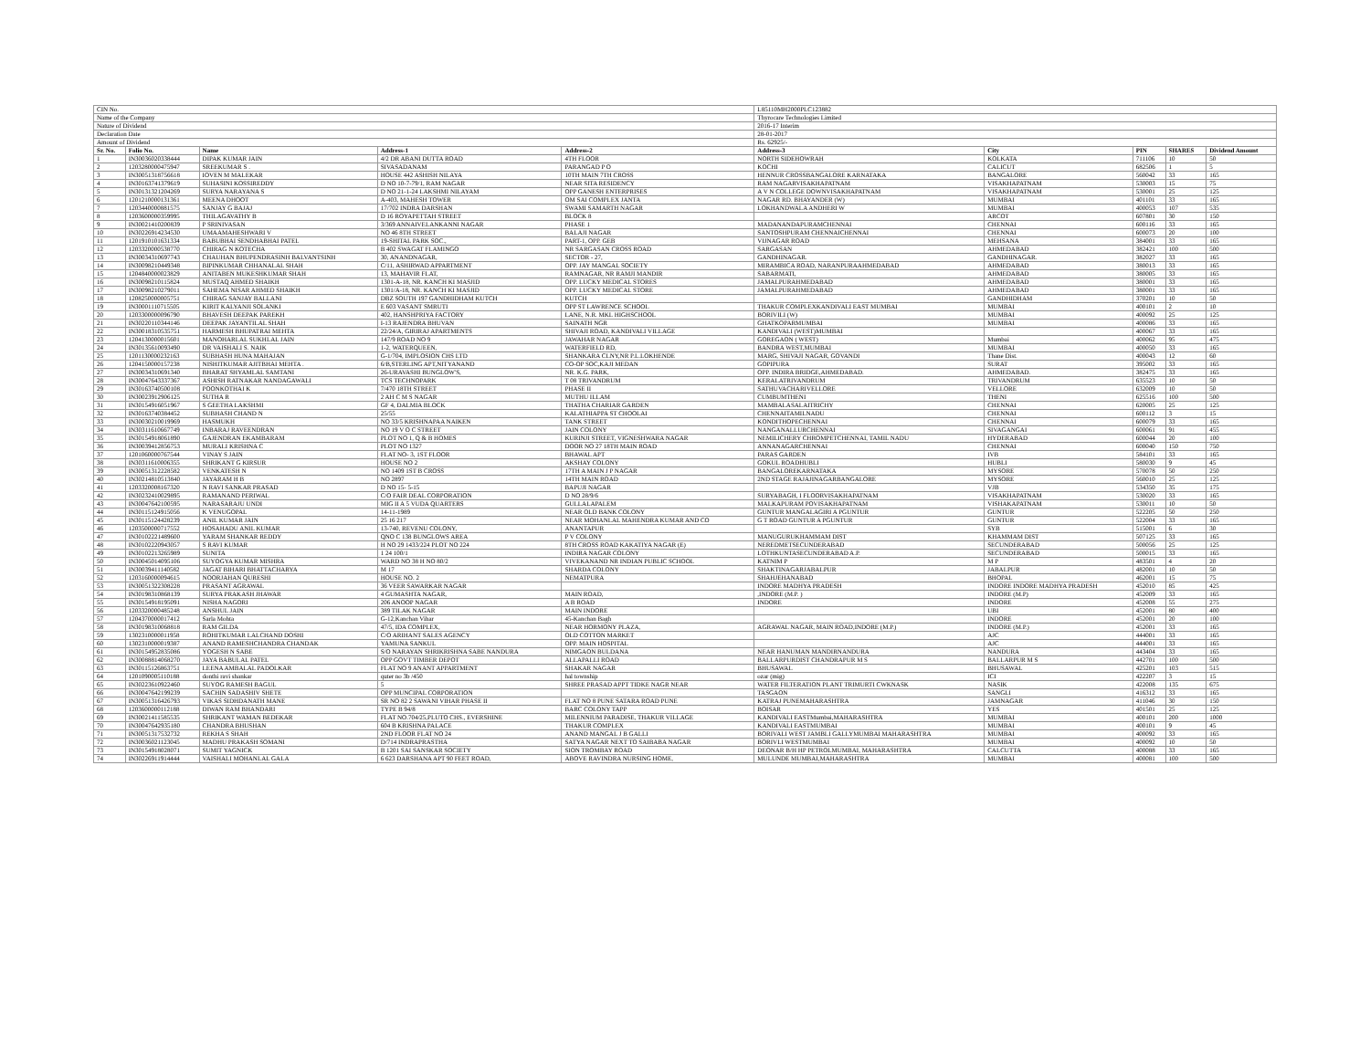| CIN No. | | | | | L85110MH2000PLC123882 | | | | |
| Name of the Company | | | | | Thyrocare Technologies Limited | | | | |
| Nature of Dividend | | | | | 2016-17 Interim | | | | |
| Declaration Date | | | | | 28-01-2017 | | | | |
| Amount of Dividend | | | | | Rs. 62925/- | | | | |
| Sr. No. | Folio No. | Name | Address-1 | Address-2 | Address-3 | City | PIN | SHARES | Dividend Amount |
| 1 | IN30036020338444 | DIPAK KUMAR JAIN | 4/2 DR ABANI DUTTA ROAD | 4TH FLOOR | NORTH SIDEHOWRAH | KOLKATA | 711106 | 10 | 50 |
| 2 | 1203280000475947 | SREEKUMAR S . | SIVASADANAM | PARANGAD P O | KOCHI | CALICUT | 682506 | 1 | 5 |
| 3 | IN30051318756618 | IOVEN M MALEKAR | HOUSE 442 ASHISH NILAYA | 10TH MAIN 7TH CROSS | HENNUR CROSSBANGALORE KARNATAKA | BANGALORE | 560042 | 33 | 165 |
| 4 | IN30163741379619 | SUHASINI KOSSIREDDY | D NO 10-7-79/1, RAM NAGAR | NEAR SITA RESIDENCY | RAM NAGARVISAKHAPATNAM | VISAKHAPATNAM | 530003 | 15 | 75 |
| 5 | IN30131321204269 | SURYA NARAYANA S | D NO 21-1-24 LAKSHMI NILAYAM | OPP GANESH ENTERPRISES | A V N COLLEGE DOWNVISAKHAPATNAM | VISAKHAPATNAM | 530001 | 25 | 125 |
| 6 | 1201210000131361 | MEENA DHOOT | A-403, MAHESH TOWER | OM SAI COMPLEX JANTA | NAGAR RD. BHAYANDER (W) | MUMBAI | 401101 | 33 | 165 |
| 7 | 1203440000881575 | SANJAY G BAJAJ | 17/702 INDRA DARSHAN | SWAMI SAMARTH NAGAR | LOKHANDWALA ANDHERI W | MUMBAI | 400053 | 107 | 535 |
| 8 | 1203600000359995 | THILAGAVATHY B | D 16 ROYAPETTAH STREET | BLOCK 8 | | ARCOT | 607801 | 30 | 150 |
| 9 | IN30021410200839 | P SRINIVASAN | 3/369 ANNAIVELANKANNI NAGAR | PHASE 1 | MADANANDAPURAMCHENNAI | CHENNAI | 600116 | 33 | 165 |
| 10 | IN30226914234530 | UMAAMAHESHWARI V | NO 46 8TH STREET | BALAJI NAGAR | SANTOSHPURAM CHENNAICHENNAI | CHENNAI | 600073 | 20 | 100 |
| 11 | 1201910101631334 | BABUBHAI SENDHABHAI PATEL | 19-SHITAL PARK SOC., | PART-1, OPP. GEB | VIJNAGAR ROAD | MEHSANA | 384001 | 33 | 165 |
| 12 | 1203320000538770 | CHIRAG N KOTECHA | B 402 SWAGAT FLAMINGO | NR SARGASAN CROSS ROAD | SARGASAN | AHMEDABAD | 382421 | 100 | 500 |
| 13 | IN30034310697743 | CHAUHAN BHUPENDRASINH BALVANTSINH | 30, ANANDNAGAR, | SECTOR - 27, | GANDHINAGAR. | GANDHINAGAR. | 382027 | 33 | 165 |
| 14 | IN30098210449348 | BIPINKUMAR CHHANALAL SHAH | C/11, ASHIRWAD APPARTMENT | OPP. JAY MANGAL SOCIETY | MIRAMBICA ROAD, NARANPURAAHMEDABAD | AHMEDABAD | 380013 | 33 | 165 |
| 15 | 1204840000023829 | ANITABEN MUKESHKUMAR SHAH | 13, MAHAVIR FLAT, | RAMNAGAR, NR RAMJI MANDIR | SABARMATI, | AHMEDABAD | 380005 | 33 | 165 |
| 16 | IN30098210115824 | MUSTAQ AHMED SHAIKH | 1301-A-18, NR. KANCH KI MASJID | OPP. LUCKY MEDICAL STORES | JAMALPURAHMEDABAD | AHMEDABAD | 380001 | 33 | 165 |
| 17 | IN30098210279011 | SAHEMA NISAR AHMED SHAIKH | 1301/A-18, NR. KANCH KI MASJID | OPP. LUCKY MEDICAL STORE | JAMALPURAHMEDABAD | AHMEDABAD | 380001 | 33 | 165 |
| 18 | 1208250000005751 | CHIRAG SANJAY BALLANI | DBZ SOUTH 197 GANDHIDHAM KUTCH | KUTCH | | GANDHIDHAM | 370201 | 10 | 50 |
| 19 | IN30001110715505 | KIRIT KALYANJI SOLANKI | E 603 VASANT SMRUTI | OPP ST LAWRENCE SCHOOL | THAKUR COMPLEXKANDIVALI EAST MUMBAI | MUMBAI | 400101 | 2 | 10 |
| 20 | 1203300000096790 | BHAVESH DEEPAK PAREKH | 402, HANSHPRIYA FACTORY | LANE, N.R. MKL HIGHSCHOOL | BORIVILI (W) | MUMBAI | 400092 | 25 | 125 |
| 21 | IN30220110344146 | DEEPAK JAYANTILAL SHAH | I-13 RAJENDRA BHUVAN | SAINATH NGR | GHATKOPARMUMBAI | MUMBAI | 400086 | 33 | 165 |
| 22 | IN30018310535751 | HARMESH BHUPATRAI MEHTA | 22/24/A, GIRIRAJ APARTMENTS | SHIVAJI ROAD, KANDIVALI VILLAGE | KANDIVALI (WEST)MUMBAI | | 400067 | 33 | 165 |
| 23 | 1204130000015601 | MANOHARLAL SUKHLAL JAIN | 147/9 ROAD NO 9 | JAWAHAR NAGAR | GOREGAON ( WEST) | Mumbai | 400062 | 95 | 475 |
| 24 | IN30135610093490 | DR VAISHALI S. NAIK | 1-2, WATERQUEEN, | WATERFIELD RD, | BANDRA WEST,MUMBAI | MUMBAI | 400050 | 33 | 165 |
| 25 | 1201130000232163 | SUBHASH HUNA MAHAJAN | G-1/704, IMPLOSION CHS LTD | SHANKARA CLNY,NR P.L.LOKHENDE | MARG, SHIVAJI NAGAR, GOVANDI | Thane Dist. | 400043 | 12 | 60 |
| 26 | 1204150000157238 | NISHITKUMAR AJITBHAI MEHTA . | 6/B,STERLING APT,NITYANAND | CO-OP SOC,KAJI MEDAN | GOPIPURA | SURAT | 395002 | 33 | 165 |
| 27 | IN30034310691340 | BHARAT SHYAMLAL SAMTANI | 26-URAVASHI BUNGLOW'S, | NR. K.G. PARK, | OPP. INDIRA BRIDGE,AHMEDABAD. | AHMEDABAD. | 382475 | 33 | 165 |
| 28 | IN30047643337367 | ASHISH RATNAKAR NANDAGAWALI | TCS TECHNOPARK | T 08 TRIVANDRUM | KERALATRIVANDRUM | TRIVANDRUM | 635523 | 10 | 50 |
| 29 | IN30163740500108 | POONKOTHAI K | 7/470 18TH STREET | PHASE II | SATHUVACHARIVELLORE | VELLORE | 632009 | 10 | 50 |
| 30 | IN30023912906125 | SUTHA R | 2 AH C M S NAGAR | MUTHU ILLAM | CUMBUMTHENI | THENI | 625516 | 100 | 500 |
| 31 | IN30154916051967 | S GEETHA LAKSHMI | GF 4, DALMIA BLOCK | THATHA CHARIAR GARDEN | MAMBALASALAITRICHY | CHENNAI | 620005 | 25 | 125 |
| 32 | IN30163740384452 | SUBHASH CHAND N | 25/55 | KALATHIAPPA ST CHOOLAI | CHENNAITAMILNADU | CHENNAI | 600112 | 3 | 15 |
| 33 | IN30030210019969 | HASMUKH | NO 33/5 KRISHNAPAA NAIKEN | TANK STREET | KONDITHOPECHENNAI | CHENNAI | 600079 | 33 | 165 |
| 34 | IN30311610667749 | INBARAJ RAVEENDRAN | NO 19 V O C STREET | JAIN COLONY | NANGANALLURCHENNAI | SIVAGANGAI | 600061 | 91 | 455 |
| 35 | IN30154918061890 | GAJENDRAN EKAMBARAM | PLOT NO 1, Q & B HOMES | KURINJI STREET, VIGNESHWARA NAGAR | NEMILICHERY CHROMPETCHENNAI, TAMIL NADU | HYDERABAD | 600044 | 20 | 100 |
| 36 | IN30039412856753 | MURALI KRISHNA C | PLOT NO 1327 | DOOR NO 27 18TH MAIN ROAD | ANNANAGARCHENNAI | CHENNAI | 600040 | 150 | 750 |
| 37 | 1201060000767544 | VINAY S JAIN | FLAT NO- 3, 1ST FLOOR | BHAWAL APT | PARAS GARDEN | IVB | 584101 | 33 | 165 |
| 38 | IN30311610006355 | SHRIKANT G KIRSUR | HOUSE NO 2 | AKSHAY COLONY | GOKUL ROADHUBLI | HUBLI | 580030 | 9 | 45 |
| 39 | IN30051312228582 | VENKATESH N | NO 1409 1ST B CROSS | 17TH A MAIN J P NAGAR | BANGALOREKARNATAKA | MYSORE | 570078 | 50 | 250 |
| 40 | IN30214810513840 | JAYARAM H B | NO 2897 | 14TH MAIN ROAD | 2ND STAGE RAJAJINAGARBANGALORE | MYSORE | 560010 | 25 | 125 |
| 41 | 1203320008167320 | N RAVI SANKAR PRASAD | D NO 15- 5-15 | BAPUJI NAGAR | | VJB | 534350 | 35 | 175 |
| 42 | IN30232410029895 | RAMANAND PERIWAL | C/O FAIR DEAL CORPORATION | D NO 28/9/6 | SURYABAGH, I FLOORVISAKHAPATNAM | VISAKHAPATNAM | 530020 | 33 | 165 |
| 43 | IN30047642100595 | NARASARAJU UNDI | MIG II A 5 VUDA QUARTERS | GULLALAPALEM | MALKAPURAM POVISAKHAPATNAM | VISHAKAPATNAM | 530011 | 10 | 50 |
| 44 | IN30115124915056 | K VENUGOPAL | 14-11-1989 | NEAR OLD BANK COLONY | GUNTUR MANGALAGIRI A PGUNTUR | GUNTUR | 522205 | 50 | 250 |
| 45 | IN30115124428239 | ANIL KUMAR JAIN | 25 16 217 | NEAR MOHANLAL MAHENDRA KUMAR AND CO | G T ROAD GUNTUR A PGUNTUR | GUNTUR | 522004 | 33 | 165 |
| 46 | 1203500000717552 | HOSAHADU ANIL KUMAR | 13-740, REVENU COLONY, | ANANTAPUR | | SYB | 515001 | 6 | 30 |
| 47 | IN30102221489600 | YARAM SHANKAR REDDY | QNO C 138 BUNGLOWS AREA | P V COLONY | MANUGURUKHAMMAM DIST | KHAMMAM DIST | 507125 | 33 | 165 |
| 48 | IN30102220943057 | S RAVI KUMAR | H NO 29 1433/224 PLOT NO 224 | 8TH CROSS ROAD KAKATIYA NAGAR (E) | NEREDMETSECUNDERABAD | SECUNDERABAD | 500056 | 25 | 125 |
| 49 | IN30102213265989 | SUNITA | 1 24 100/1 | INDIRA NAGAR COLONY | LOTHKUNTASECUNDERABAD A.P. | SECUNDERABAD | 500015 | 33 | 165 |
| 50 | IN30045014095106 | SUYOGYA KUMAR MISHRA | WARD NO 38 H NO 80/2 | VIVEKANAND NR INDIAN PUBLIC SCHOOL | KATNIM P | M P | 483501 | 4 | 20 |
| 51 | IN30039411140582 | JAGAT BIHARI BHATTACHARYA | M 17 | SHARDA COLONY | SHAKTINAGARJABALPUR | JABALPUR | 482001 | 10 | 50 |
| 52 | 1203160000094615 | NOORJAHAN QURESHI | HOUSE NO. 2 | NEMATPURA | SHAHJEHANABAD | BHOPAL | 462001 | 15 | 75 |
| 53 | IN30051322308228 | PRASANT AGRAWAL | 36 VEER SAWARKAR NAGAR | | INDORE MADHYA PRADESH | INDORE INDORE MADHYA PRADESH | 452010 | 85 | 425 |
| 54 | IN30198310868139 | SURYA PRAKASH JHAWAR | 4 GUMASHTA NAGAR, | MAIN ROAD, | ,INDORE (M.P. ) | INDORE (M.P) | 452009 | 33 | 165 |
| 55 | IN30154918195091 | NISHA NAGORI | 206 ANOOP NAGAR | A B ROAD | INDORE | INDORE | 452008 | 55 | 275 |
| 56 | 1203320000485248 | ANSHUL JAIN | 389 TILAK NAGAR | MAIN INDORE | | UBI | 452001 | 80 | 400 |
| 57 | 1204370000017412 | Sarla Mohta | G-12,Kanchan Vihar | 45-Kanchan Bagh | | INDORE | 452001 | 20 | 100 |
| 58 | IN30198310068818 | RAM GILDA | 47/5, IDA COMPLEX, | NEAR HORMONY PLAZA, | AGRAWAL NAGAR, MAIN ROAD,INDORE (M.P.) | INDORE (M.P.) | 452001 | 33 | 165 |
| 59 | 1302310000011958 | ROHITKUMAR LALCHAND DOSHI | C/O ARIHANT SALES AGENCY | OLD COTTON MARKET | | AJC | 444001 | 33 | 165 |
| 60 | 1302310000019387 | ANAND RAMESHCHANDRA CHANDAK | YAMUNA SANKUL | OPP. MAIN HOSPITAL | | AJC | 444001 | 33 | 165 |
| 61 | IN30154952835086 | YOGESH N SABE | S/O NARAYAN SHRIKRISHNA SABE NANDURA | NIMGAON BULDANA | NEAR HANUMAN MANDIRNANDURA | NANDURA | 443404 | 33 | 165 |
| 62 | IN30088814068270 | JAYA BABULAL PATEL | OPP GOVT TIMBER DEPOT | ALLAPALLI ROAD | BALLARPURDIST CHANDRAPUR M S | BALLARPUR M S | 442701 | 100 | 500 |
| 63 | IN30115126863751 | LEENA AMBALAL PADOLKAR | FLAT NO 9 ANANT APPARTMENT | SHAKAR NAGAR | BHUSAWAL | BHUSAWAL | 425201 | 103 | 515 |
| 64 | 1201090005110188 | donthi ravi shankar | quter no 3b /450 | hal township | ozar (mig) | ICI | 422207 | 3 | 15 |
| 65 | IN30223610922460 | SUYOG RAMESH BAGUL | 5 | SHREE PRASAD APPT TIDKE NAGR NEAR | WATER FILTERATION PLANT TRIMURTI CWKNASK | NASIK | 422008 | 135 | 675 |
| 66 | IN30047642199239 | SACHIN SADASHIV SHETE | OPP MUNCIPAL CORPORATION | | TASGAON | SANGLI | 416312 | 33 | 165 |
| 67 | IN30051316426793 | VIKAS SIDHDANATH MANE | SR NO 82 2 SAWANI VIHAR PHASE II | FLAT NO 8 PUNE SATARA ROAD PUNE | KATRAJ PUNEMAHARASHTRA | JAMNAGAR | 411046 | 30 | 150 |
| 68 | 1203600000112188 | DIWAN RAM BHANDARI | TYPE B 94/8 | BARC COLONY TAPP | BOISAR | YES | 401501 | 25 | 125 |
| 69 | IN30021411585535 | SHRIKANT WAMAN BEDEKAR | FLAT NO.704/25,PLUTO CHS., EVERSHINE | MILENNIUM PARADISE, THAKUR VILLAGE | KANDIVALI EASTMumbai,MAHARASHTRA | MUMBAI | 400101 | 200 | 1000 |
| 70 | IN30047642935180 | CHANDRA BHUSHAN | 604 B KRISHNA PALACE | THAKUR COMPLEX | KANDIVALI EASTMUMBAI | MUMBAI | 400101 | 9 | 45 |
| 71 | IN30051317532732 | REKHA S SHAH | 2ND FLOOR FLAT NO 24 | ANAND MANGAL J B GALLI | BORIVALI WEST JAMBLI GALLYMUMBAI MAHARASHTRA | MUMBAI | 400092 | 33 | 165 |
| 72 | IN30036021123045 | MADHU PRAKASH SOMANI | D/714 INDRAPRASTHA | SATYA NAGAR NEXT TO SAIBABA NAGAR | BORIVLI WESTMUMBAI | MUMBAI | 400092 | 10 | 50 |
| 73 | IN30154918028071 | SUMIT YAGNICK | B 1201 SAI SANSKAR SOCIETY | SION TROMBAY ROAD | DEONAR B/H HP PETROLMUMBAI, MAHARASHTRA | CALCUTTA | 400088 | 33 | 165 |
| 74 | IN30226911914444 | VAISHALI MOHANLAL GALA | 6 623 DARSHANA APT 90 FEET ROAD, | ABOVE RAVINDRA NURSING HOME, | MULUNDE MUMBAI,MAHARASHTRA | MUMBAI | 400081 | 100 | 500 |